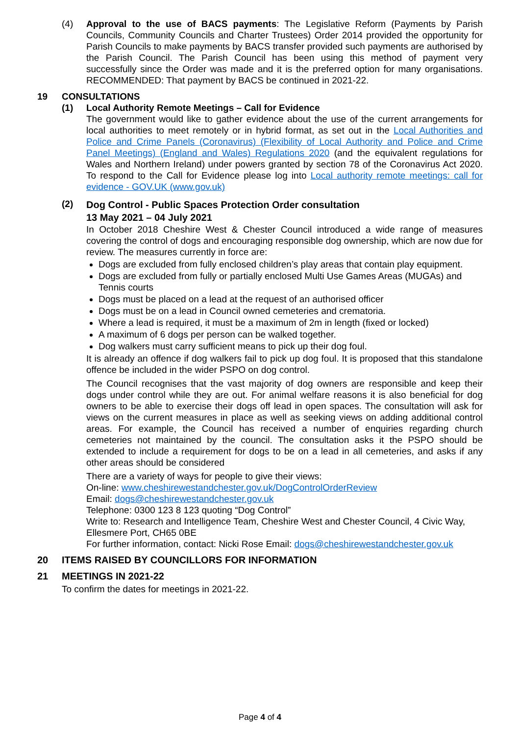(4) Approval to the use of BACS payments: The Legislative Reform (Payments by Parish Councils, Community Councils and Charter Trustees) Order 2014 provided the opportunity for Parish Councils to make payments by BACS transfer provided such payments are authorised by the Parish Council. The Parish Council has been using this method of payment very successfully since the Order was made and it is the preferred option for many organisations. RECOMMENDED: That payment by BACS be continued in 2021-22.
19 CONSULTATIONS
(1) Local Authority Remote Meetings – Call for Evidence
The government would like to gather evidence about the use of the current arrangements for local authorities to meet remotely or in hybrid format, as set out in the Local Authorities and Police and Crime Panels (Coronavirus) (Flexibility of Local Authority and Police and Crime Panel Meetings) (England and Wales) Regulations 2020 (and the equivalent regulations for Wales and Northern Ireland) under powers granted by section 78 of the Coronavirus Act 2020. To respond to the Call for Evidence please log into Local authority remote meetings: call for evidence - GOV.UK (www.gov.uk)
(2)
Dog Control - Public Spaces Protection Order consultation
13 May 2021 – 04 July 2021
In October 2018 Cheshire West & Chester Council introduced a wide range of measures covering the control of dogs and encouraging responsible dog ownership, which are now due for review. The measures currently in force are:
Dogs are excluded from fully enclosed children’s play areas that contain play equipment.
Dogs are excluded from fully or partially enclosed Multi Use Games Areas (MUGAs) and Tennis courts
Dogs must be placed on a lead at the request of an authorised officer
Dogs must be on a lead in Council owned cemeteries and crematoria.
Where a lead is required, it must be a maximum of 2m in length (fixed or locked)
A maximum of 6 dogs per person can be walked together.
Dog walkers must carry sufficient means to pick up their dog foul.
It is already an offence if dog walkers fail to pick up dog foul. It is proposed that this standalone offence be included in the wider PSPO on dog control.
The Council recognises that the vast majority of dog owners are responsible and keep their dogs under control while they are out. For animal welfare reasons it is also beneficial for dog owners to be able to exercise their dogs off lead in open spaces. The consultation will ask for views on the current measures in place as well as seeking views on adding additional control areas. For example, the Council has received a number of enquiries regarding church cemeteries not maintained by the council. The consultation asks it the PSPO should be extended to include a requirement for dogs to be on a lead in all cemeteries, and asks if any other areas should be considered
There are a variety of ways for people to give their views:
On-line: www.cheshirewestandchester.gov.uk/DogControlOrderReview
Email: dogs@cheshirewestandchester.gov.uk
Telephone: 0300 123 8 123 quoting “Dog Control”
Write to: Research and Intelligence Team, Cheshire West and Chester Council, 4 Civic Way, Ellesmere Port, CH65 0BE
For further information, contact: Nicki Rose Email: dogs@cheshirewestandchester.gov.uk
20 ITEMS RAISED BY COUNCILLORS FOR INFORMATION
21 MEETINGS IN 2021-22
To confirm the dates for meetings in 2021-22.
Page 4 of 4